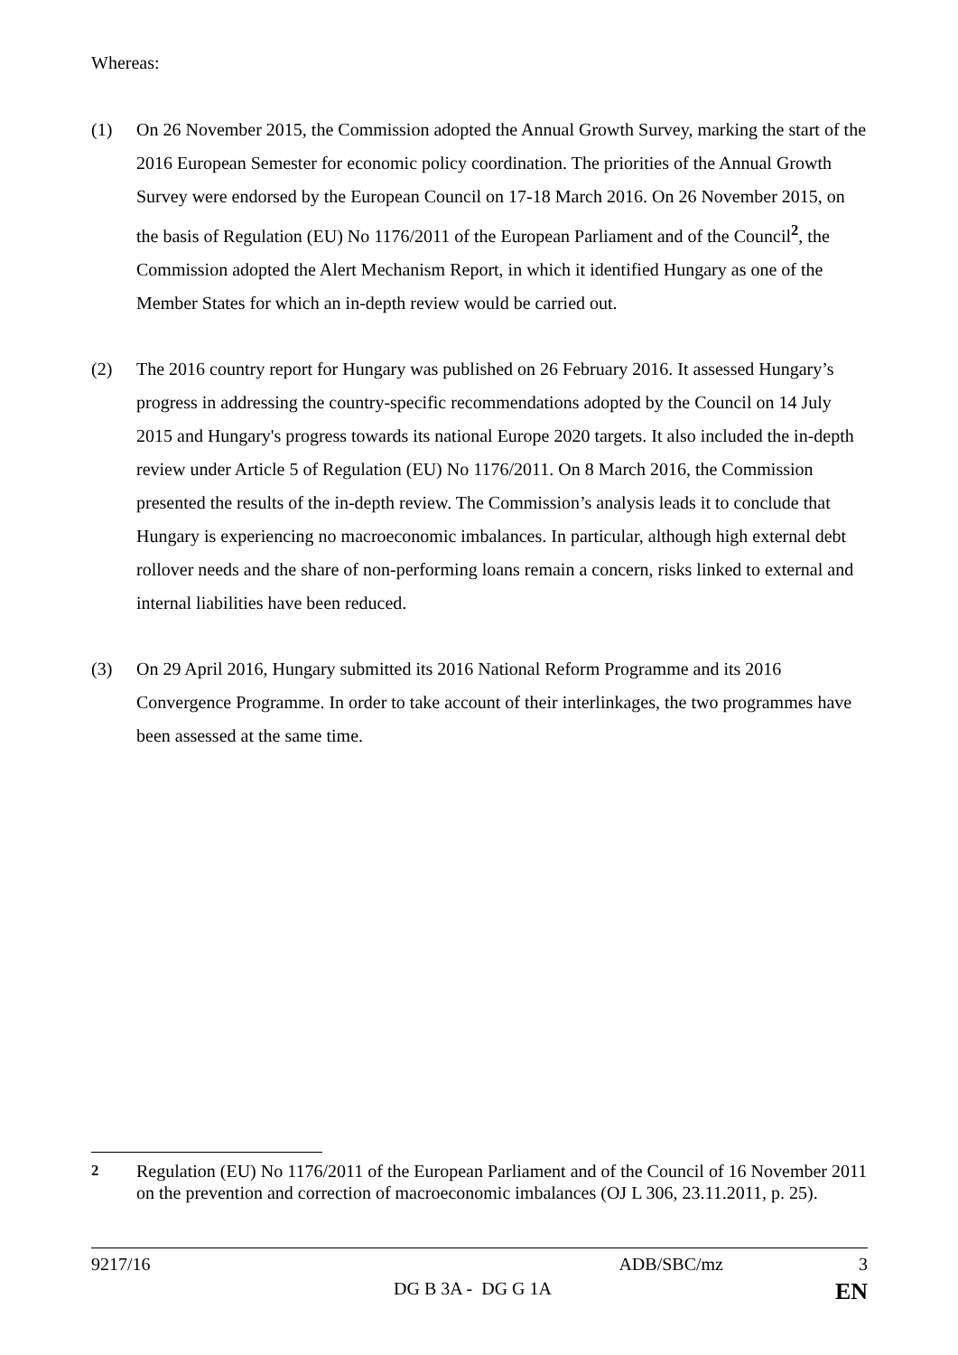Whereas:
(1) On 26 November 2015, the Commission adopted the Annual Growth Survey, marking the start of the 2016 European Semester for economic policy coordination. The priorities of the Annual Growth Survey were endorsed by the European Council on 17-18 March 2016. On 26 November 2015, on the basis of Regulation (EU) No 1176/2011 of the European Parliament and of the Council<sup>2</sup>, the Commission adopted the Alert Mechanism Report, in which it identified Hungary as one of the Member States for which an in-depth review would be carried out.
(2) The 2016 country report for Hungary was published on 26 February 2016. It assessed Hungary’s progress in addressing the country-specific recommendations adopted by the Council on 14 July 2015 and Hungary's progress towards its national Europe 2020 targets. It also included the in-depth review under Article 5 of Regulation (EU) No 1176/2011. On 8 March 2016, the Commission presented the results of the in-depth review. The Commission’s analysis leads it to conclude that Hungary is experiencing no macroeconomic imbalances. In particular, although high external debt rollover needs and the share of non-performing loans remain a concern, risks linked to external and internal liabilities have been reduced.
(3) On 29 April 2016, Hungary submitted its 2016 National Reform Programme and its 2016 Convergence Programme. In order to take account of their interlinkages, the two programmes have been assessed at the same time.
<sup>2</sup> Regulation (EU) No 1176/2011 of the European Parliament and of the Council of 16 November 2011 on the prevention and correction of macroeconomic imbalances (OJ L 306, 23.11.2011, p. 25).
9217/16 ADB/SBC/mz 3
DG B 3A - DG G 1A EN